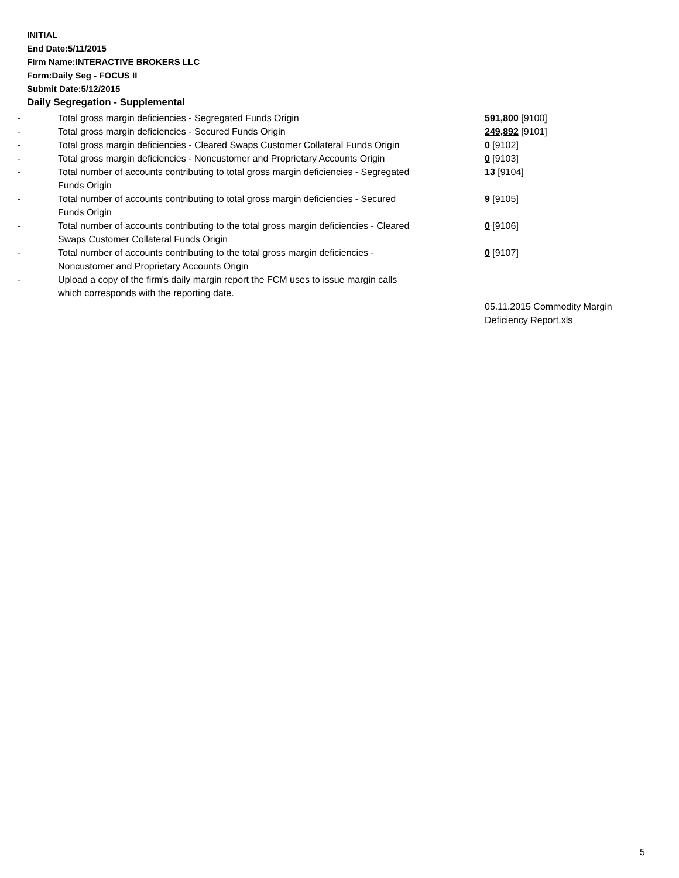INITIAL
End Date:5/11/2015
Firm Name:INTERACTIVE BROKERS LLC
Form:Daily Seg - FOCUS II
Submit Date:5/12/2015
Daily Segregation - Supplemental
| - | Total gross margin deficiencies - Segregated Funds Origin | 591,800 [9100] |
| - | Total gross margin deficiencies - Secured Funds Origin | 249,892 [9101] |
| - | Total gross margin deficiencies - Cleared Swaps Customer Collateral Funds Origin | 0 [9102] |
| - | Total gross margin deficiencies - Noncustomer and Proprietary Accounts Origin | 0 [9103] |
| - | Total number of accounts contributing to total gross margin deficiencies - Segregated Funds Origin | 13 [9104] |
| - | Total number of accounts contributing to total gross margin deficiencies - Secured Funds Origin | 9 [9105] |
| - | Total number of accounts contributing to the total gross margin deficiencies - Cleared Swaps Customer Collateral Funds Origin | 0 [9106] |
| - | Total number of accounts contributing to the total gross margin deficiencies - Noncustomer and Proprietary Accounts Origin | 0 [9107] |
| - | Upload a copy of the firm's daily margin report the FCM uses to issue margin calls which corresponds with the reporting date. | |
| | | 05.11.2015 Commodity Margin Deficiency Report.xls |
5